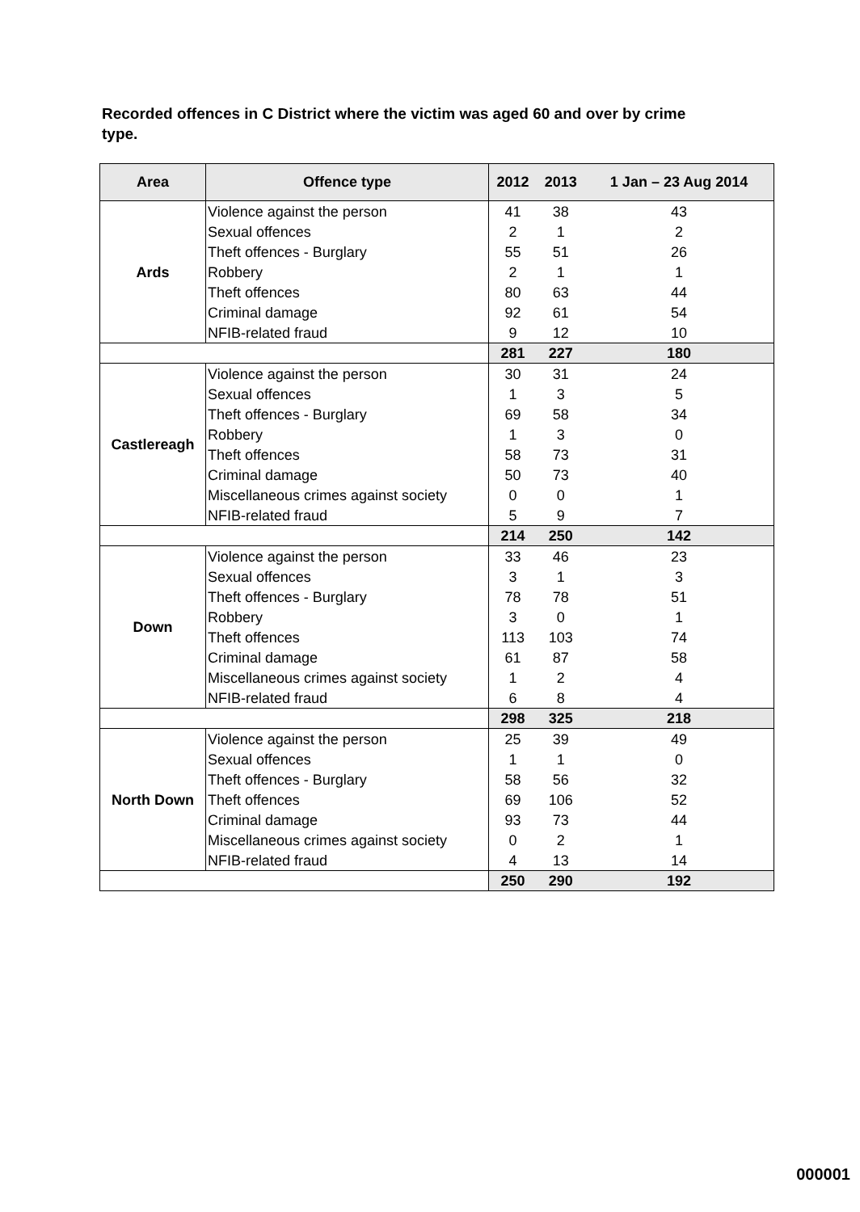Recorded offences in C District where the victim was aged 60 and over by crime type.
| Area | Offence type | 2012 | 2013 | 1 Jan – 23 Aug 2014 |
| --- | --- | --- | --- | --- |
| Ards | Violence against the person | 41 | 38 | 43 |
| | Sexual offences | 2 | 1 | 2 |
| | Theft offences - Burglary | 55 | 51 | 26 |
| | Robbery | 2 | 1 | 1 |
| | Theft offences | 80 | 63 | 44 |
| | Criminal damage | 92 | 61 | 54 |
| | NFIB-related fraud | 9 | 12 | 10 |
| | | 281 | 227 | 180 |
| Castlereagh | Violence against the person | 30 | 31 | 24 |
| | Sexual offences | 1 | 3 | 5 |
| | Theft offences - Burglary | 69 | 58 | 34 |
| | Robbery | 1 | 3 | 0 |
| | Theft offences | 58 | 73 | 31 |
| | Criminal damage | 50 | 73 | 40 |
| | Miscellaneous crimes against society | 0 | 0 | 1 |
| | NFIB-related fraud | 5 | 9 | 7 |
| | | 214 | 250 | 142 |
| Down | Violence against the person | 33 | 46 | 23 |
| | Sexual offences | 3 | 1 | 3 |
| | Theft offences - Burglary | 78 | 78 | 51 |
| | Robbery | 3 | 0 | 1 |
| | Theft offences | 113 | 103 | 74 |
| | Criminal damage | 61 | 87 | 58 |
| | Miscellaneous crimes against society | 1 | 2 | 4 |
| | NFIB-related fraud | 6 | 8 | 4 |
| | | 298 | 325 | 218 |
| North Down | Violence against the person | 25 | 39 | 49 |
| | Sexual offences | 1 | 1 | 0 |
| | Theft offences - Burglary | 58 | 56 | 32 |
| | Theft offences | 69 | 106 | 52 |
| | Criminal damage | 93 | 73 | 44 |
| | Miscellaneous crimes against society | 0 | 2 | 1 |
| | NFIB-related fraud | 4 | 13 | 14 |
| | | 250 | 290 | 192 |
000001